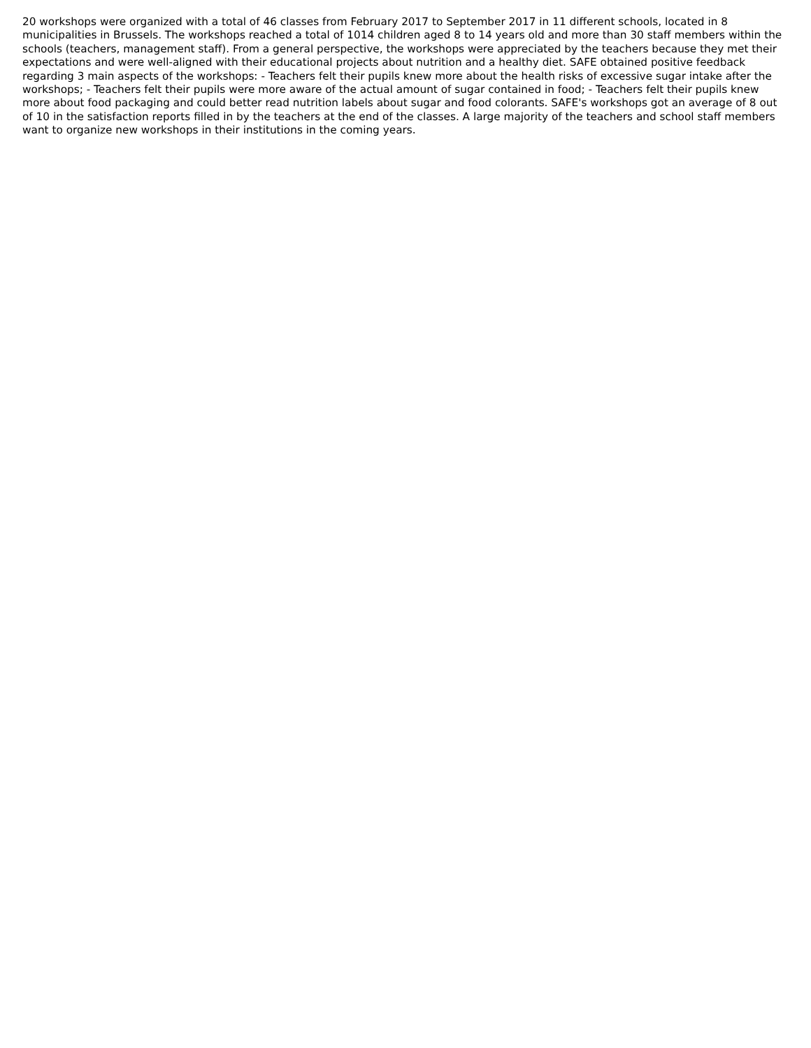20 workshops were organized with a total of 46 classes from February 2017 to September 2017 in 11 different schools, located in 8 municipalities in Brussels. The workshops reached a total of 1014 children aged 8 to 14 years old and more than 30 staff members within the schools (teachers, management staff). From a general perspective, the workshops were appreciated by the teachers because they met their expectations and were well-aligned with their educational projects about nutrition and a healthy diet. SAFE obtained positive feedback regarding 3 main aspects of the workshops: - Teachers felt their pupils knew more about the health risks of excessive sugar intake after the workshops; - Teachers felt their pupils were more aware of the actual amount of sugar contained in food; - Teachers felt their pupils knew more about food packaging and could better read nutrition labels about sugar and food colorants. SAFE's workshops got an average of 8 out of 10 in the satisfaction reports filled in by the teachers at the end of the classes. A large majority of the teachers and school staff members want to organize new workshops in their institutions in the coming years.